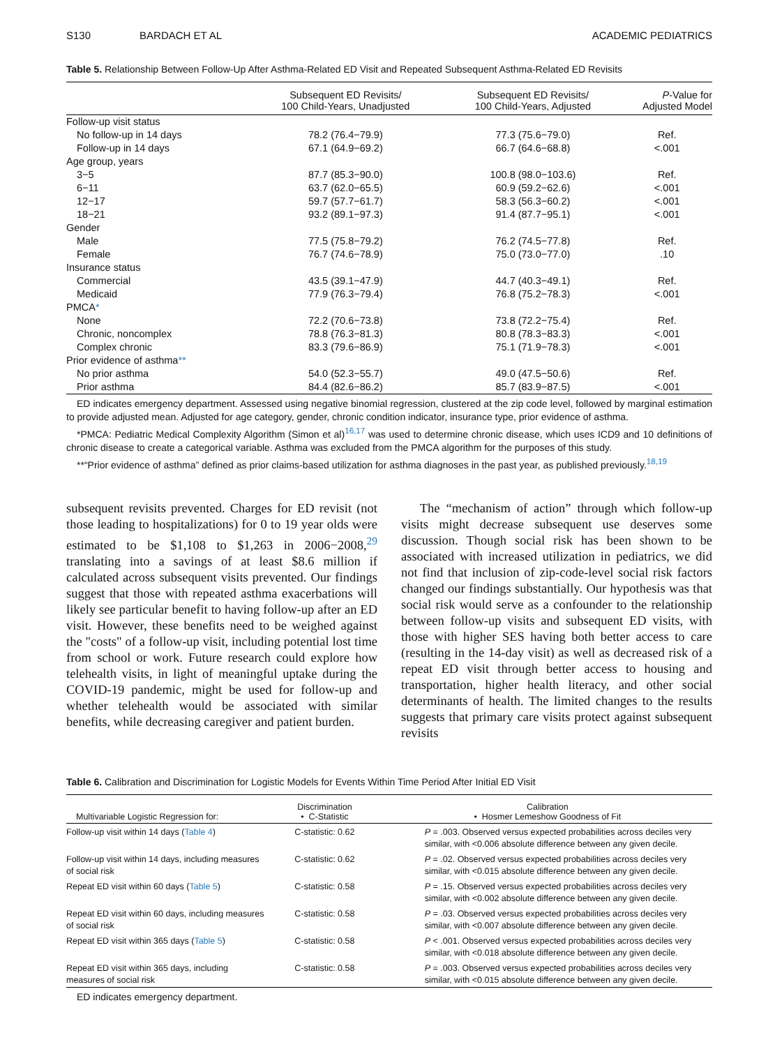S130 BARDACH ET AL ACADEMIC PEDIATRICS
Table 5. Relationship Between Follow-Up After Asthma-Related ED Visit and Repeated Subsequent Asthma-Related ED Revisits
| | Subsequent ED Revisits/ 100 Child-Years, Unadjusted | Subsequent ED Revisits/ 100 Child-Years, Adjusted | P -Value for Adjusted Model |
| --- | --- | --- | --- |
| Follow-up visit status | | | |
| No follow-up in 14 days | 78.2 (76.4−79.9) | 77.3 (75.6−79.0) | Ref. |
| Follow-up in 14 days | 67.1 (64.9−69.2) | 66.7 (64.6−68.8) | <.001 |
| Age group, years | | | |
| 3−5 | 87.7 (85.3−90.0) | 100.8 (98.0−103.6) | Ref. |
| 6−11 | 63.7 (62.0−65.5) | 60.9 (59.2−62.6) | <.001 |
| 12−17 | 59.7 (57.7−61.7) | 58.3 (56.3−60.2) | <.001 |
| 18−21 | 93.2 (89.1−97.3) | 91.4 (87.7−95.1) | <.001 |
| Gender | | | |
| Male | 77.5 (75.8−79.2) | 76.2 (74.5−77.8) | Ref. |
| Female | 76.7 (74.6−78.9) | 75.0 (73.0−77.0) | .10 |
| Insurance status | | | |
| Commercial | 43.5 (39.1−47.9) | 44.7 (40.3−49.1) | Ref. |
| Medicaid | 77.9 (76.3−79.4) | 76.8 (75.2−78.3) | <.001 |
| PMCA * | | | |
| None | 72.2 (70.6−73.8) | 73.8 (72.2−75.4) | Ref. |
| Chronic, noncomplex | 78.8 (76.3−81.3) | 80.8 (78.3−83.3) | <.001 |
| Complex chronic | 83.3 (79.6−86.9) | 75.1 (71.9−78.3) | <.001 |
| Prior evidence of asthma ** | | | |
| No prior asthma | 54.0 (52.3−55.7) | 49.0 (47.5−50.6) | Ref. |
| Prior asthma | 84.4 (82.6−86.2) | 85.7 (83.9−87.5) | <.001 |
ED indicates emergency department. Assessed using negative binomial regression, clustered at the zip code level, followed by marginal estimation to provide adjusted mean. Adjusted for age category, gender, chronic condition indicator, insurance type, prior evidence of asthma.
*PMCA: Pediatric Medical Complexity Algorithm (Simon et al)<sup>16,17</sup> was used to determine chronic disease, which uses ICD9 and 10 definitions of chronic disease to create a categorical variable. Asthma was excluded from the PMCA algorithm for the purposes of this study.
**“Prior evidence of asthma” defined as prior claims-based utilization for asthma diagnoses in the past year, as published previously.<sup>18,19</sup>
subsequent revisits prevented. Charges for ED revisit (not those leading to hospitalizations) for 0 to 19 year olds were estimated to be $1,108 to $1,263 in 2006−2008,<sup>29</sup> translating into a savings of at least $8.6 million if calculated across subsequent visits prevented. Our findings suggest that those with repeated asthma exacerbations will likely see particular benefit to having follow-up after an ED visit. However, these benefits need to be weighed against the "costs" of a follow-up visit, including potential lost time from school or work. Future research could explore how telehealth visits, in light of meaningful uptake during the COVID-19 pandemic, might be used for follow-up and whether telehealth would be associated with similar benefits, while decreasing caregiver and patient burden.
The “mechanism of action” through which follow-up visits might decrease subsequent use deserves some discussion. Though social risk has been shown to be associated with increased utilization in pediatrics, we did not find that inclusion of zip-code-level social risk factors changed our findings substantially. Our hypothesis was that social risk would serve as a confounder to the relationship between follow-up visits and subsequent ED visits, with those with higher SES having both better access to care (resulting in the 14-day visit) as well as decreased risk of a repeat ED visit through better access to housing and transportation, higher health literacy, and other social determinants of health. The limited changes to the results suggests that primary care visits protect against subsequent revisits
Table 6. Calibration and Discrimination for Logistic Models for Events Within Time Period After Initial ED Visit
| Multivariable Logistic Regression for: | Discrimination • C-Statistic | Calibration • Hosmer Lemeshow Goodness of Fit |
| --- | --- | --- |
| Follow-up visit within 14 days ( Table 4 ) | C-statistic: 0.62 | P = .003. Observed versus expected probabilities across deciles very similar, with <0.006 absolute difference between any given decile. |
| Follow-up visit within 14 days, including measures of social risk | C-statistic: 0.62 | P = .02. Observed versus expected probabilities across deciles very similar, with <0.015 absolute difference between any given decile. |
| Repeat ED visit within 60 days ( Table 5 ) | C-statistic: 0.58 | P = .15. Observed versus expected probabilities across deciles very similar, with <0.002 absolute difference between any given decile. |
| Repeat ED visit within 60 days, including measures of social risk | C-statistic: 0.58 | P = .03. Observed versus expected probabilities across deciles very similar, with <0.007 absolute difference between any given decile. |
| Repeat ED visit within 365 days ( Table 5 ) | C-statistic: 0.58 | P < .001. Observed versus expected probabilities across deciles very similar, with <0.018 absolute difference between any given decile. |
| Repeat ED visit within 365 days, including measures of social risk | C-statistic: 0.58 | P = .003. Observed versus expected probabilities across deciles very similar, with <0.015 absolute difference between any given decile. |
ED indicates emergency department.